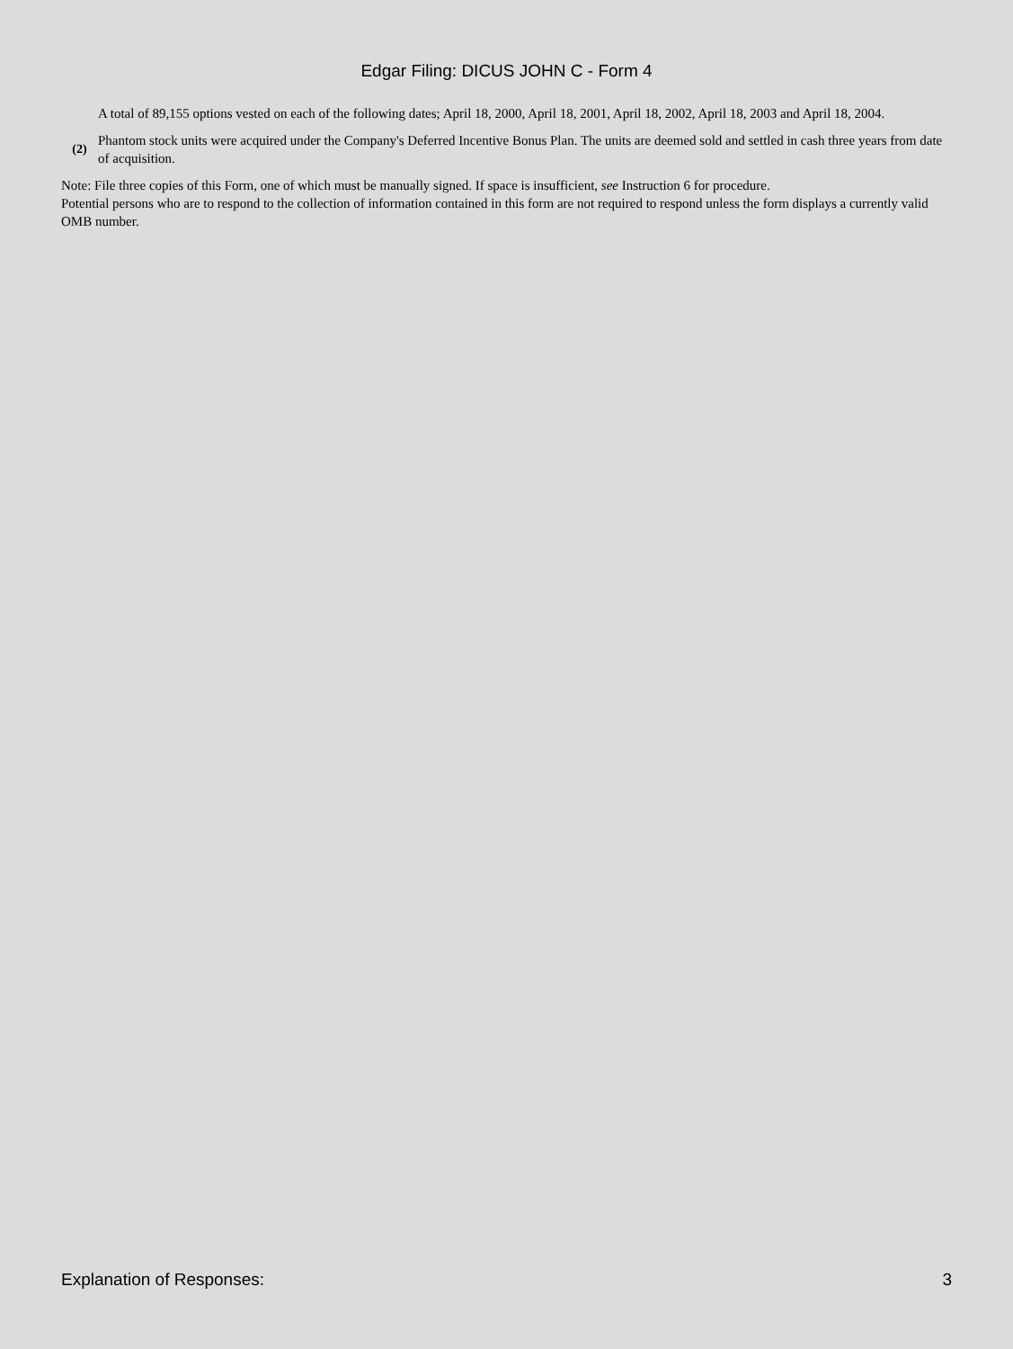Edgar Filing: DICUS JOHN C - Form 4
A total of 89,155 options vested on each of the following dates; April 18, 2000, April 18, 2001, April 18, 2002, April 18, 2003 and April 18, 2004.
(2)
Phantom stock units were acquired under the Company's Deferred Incentive Bonus Plan. The units are deemed sold and settled in cash three years from date of acquisition.
Note: File three copies of this Form, one of which must be manually signed. If space is insufficient, see Instruction 6 for procedure.
Potential persons who are to respond to the collection of information contained in this form are not required to respond unless the form displays a currently valid OMB number.
Explanation of Responses: 3